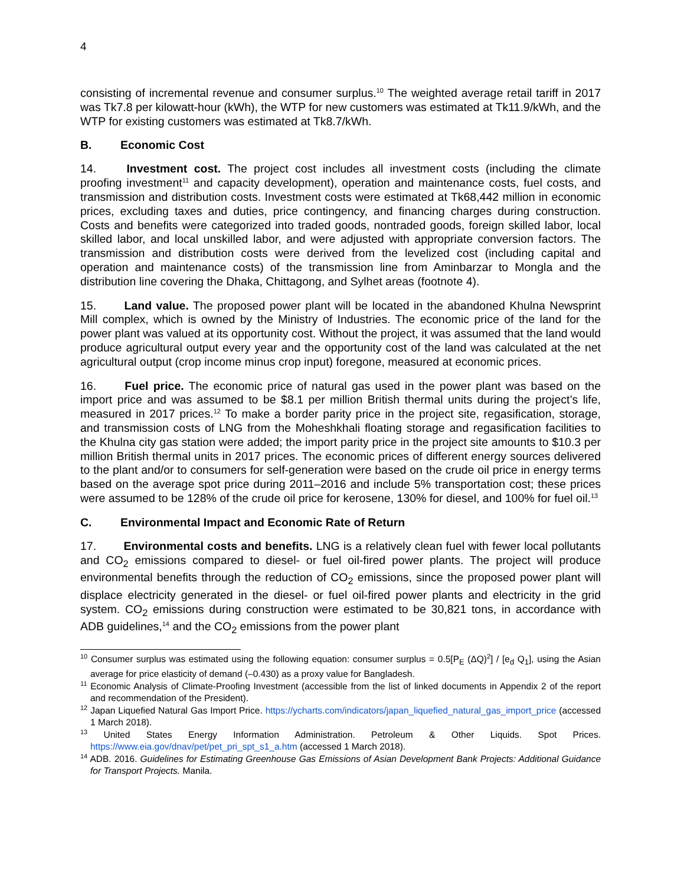4
consisting of incremental revenue and consumer surplus.<sup>10</sup> The weighted average retail tariff in 2017 was Tk7.8 per kilowatt-hour (kWh), the WTP for new customers was estimated at Tk11.9/kWh, and the WTP for existing customers was estimated at Tk8.7/kWh.
B. Economic Cost
14. Investment cost. The project cost includes all investment costs (including the climate proofing investment<sup>11</sup> and capacity development), operation and maintenance costs, fuel costs, and transmission and distribution costs. Investment costs were estimated at Tk68,442 million in economic prices, excluding taxes and duties, price contingency, and financing charges during construction. Costs and benefits were categorized into traded goods, nontraded goods, foreign skilled labor, local skilled labor, and local unskilled labor, and were adjusted with appropriate conversion factors. The transmission and distribution costs were derived from the levelized cost (including capital and operation and maintenance costs) of the transmission line from Aminbarzar to Mongla and the distribution line covering the Dhaka, Chittagong, and Sylhet areas (footnote 4).
15. Land value. The proposed power plant will be located in the abandoned Khulna Newsprint Mill complex, which is owned by the Ministry of Industries. The economic price of the land for the power plant was valued at its opportunity cost. Without the project, it was assumed that the land would produce agricultural output every year and the opportunity cost of the land was calculated at the net agricultural output (crop income minus crop input) foregone, measured at economic prices.
16. Fuel price. The economic price of natural gas used in the power plant was based on the import price and was assumed to be $8.1 per million British thermal units during the project’s life, measured in 2017 prices.<sup>12</sup> To make a border parity price in the project site, regasification, storage, and transmission costs of LNG from the Moheshkhali floating storage and regasification facilities to the Khulna city gas station were added; the import parity price in the project site amounts to $10.3 per million British thermal units in 2017 prices. The economic prices of different energy sources delivered to the plant and/or to consumers for self-generation were based on the crude oil price in energy terms based on the average spot price during 2011–2016 and include 5% transportation cost; these prices were assumed to be 128% of the crude oil price for kerosene, 130% for diesel, and 100% for fuel oil.<sup>13</sup>
C. Environmental Impact and Economic Rate of Return
17. Environmental costs and benefits. LNG is a relatively clean fuel with fewer local pollutants and CO<sub>2</sub> emissions compared to diesel- or fuel oil-fired power plants. The project will produce environmental benefits through the reduction of CO<sub>2</sub> emissions, since the proposed power plant will displace electricity generated in the diesel- or fuel oil-fired power plants and electricity in the grid system. CO<sub>2</sub> emissions during construction were estimated to be 30,821 tons, in accordance with ADB guidelines,<sup>14</sup> and the CO<sub>2</sub> emissions from the power plant
<sup>10</sup> Consumer surplus was estimated using the following equation: consumer surplus = 0.5[P<sub>E</sub> (ΔQ)<sup>2</sup>] / [e<sub>d</sub> Q<sub>1</sub>], using the Asian average for price elasticity of demand (–0.430) as a proxy value for Bangladesh.
<sup>11</sup> Economic Analysis of Climate-Proofing Investment (accessible from the list of linked documents in Appendix 2 of the report and recommendation of the President).
<sup>12</sup> Japan Liquefied Natural Gas Import Price. https://ycharts.com/indicators/japan_liquefied_natural_gas_import_price (accessed 1 March 2018).
<sup>13</sup> United States Energy Information Administration. Petroleum & Other Liquids. Spot Prices. https://www.eia.gov/dnav/pet/pet_pri_spt_s1_a.htm (accessed 1 March 2018).
<sup>14</sup> ADB. 2016. Guidelines for Estimating Greenhouse Gas Emissions of Asian Development Bank Projects: Additional Guidance for Transport Projects. Manila.